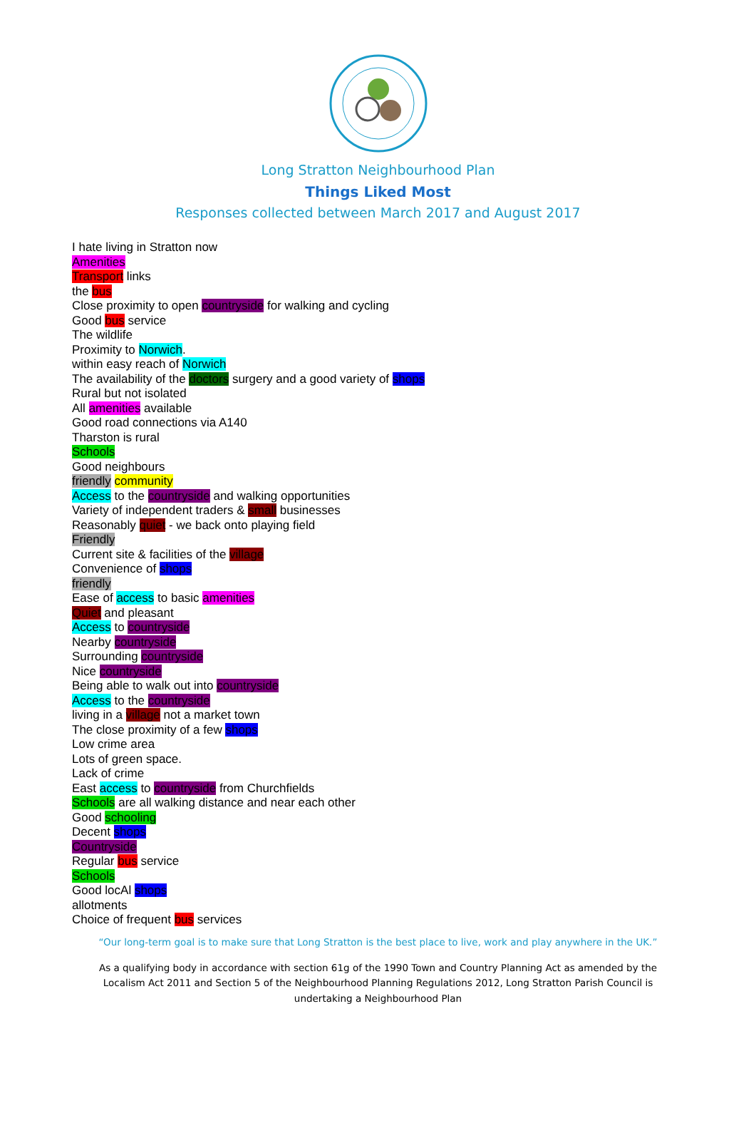Long Stratton Neighbourhood Plan
Things Liked Most
Responses collected between March 2017 and August 2017
I hate living in Stratton now
Amenities
Transport links
the bus
Close proximity to open countryside for walking and cycling
Good bus service
The wildlife
Proximity to Norwich.
within easy reach of Norwich
The availability of the doctors surgery and a good variety of shops
Rural but not isolated
All amenities available
Good road connections via A140
Tharston is rural
Schools
Good neighbours
friendly community
Access to the countryside and walking opportunities
Variety of independent traders & small businesses
Reasonably quiet - we back onto playing field
Friendly
Current site & facilities of the village
Convenience of shops
friendly
Ease of access to basic amenities
Quiet and pleasant
Access to countryside
Nearby countryside
Surrounding countryside
Nice countryside
Being able to walk out into countryside
Access to the countryside
living in a village not a market town
The close proximity of a few shops
Low crime area
Lots of green space.
Lack of crime
East access to countryside from Churchfields
Schools are all walking distance and near each other
Good schooling
Decent shops
Countryside
Regular bus service
Schools
Good locAl shops
allotments
Choice of frequent bus services
“Our long-term goal is to make sure that Long Stratton is the best place to live, work and play anywhere in the UK.”
As a qualifying body in accordance with section 61g of the 1990 Town and Country Planning Act as amended by the Localism Act 2011 and Section 5 of the Neighbourhood Planning Regulations 2012, Long Stratton Parish Council is undertaking a Neighbourhood Plan